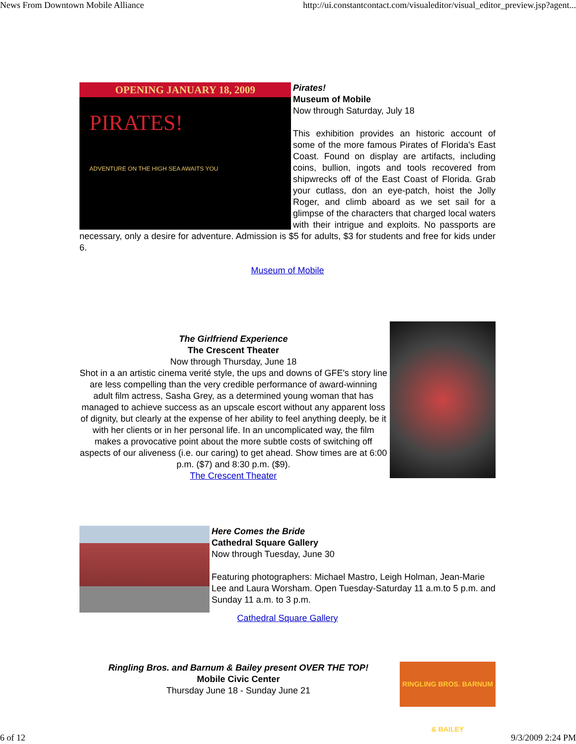News From Downtown Mobile Alliance http://ui.constantcontact.com/visualeditor/visual_editor_preview.jsp?agent...
OPENING JANUARY 18, 2009
PIRATES!
ADVENTURE ON THE HIGH SEA AWAITS YOU
Pirates!
Museum of Mobile
Now through Saturday, July 18
This exhibition provides an historic account of some of the more famous Pirates of Florida's East Coast. Found on display are artifacts, including coins, bullion, ingots and tools recovered from shipwrecks off of the East Coast of Florida. Grab your cutlass, don an eye-patch, hoist the Jolly Roger, and climb aboard as we set sail for a glimpse of the characters that charged local waters with their intrigue and exploits. No passports are necessary, only a desire for adventure. Admission is $5 for adults, $3 for students and free for kids under 6.
Museum of Mobile
The Girlfriend Experience
The Crescent Theater
Now through Thursday, June 18
Shot in a an artistic cinema verité style, the ups and downs of GFE's story line are less compelling than the very credible performance of award-winning adult film actress, Sasha Grey, as a determined young woman that has managed to achieve success as an upscale escort without any apparent loss of dignity, but clearly at the expense of her ability to feel anything deeply, be it with her clients or in her personal life. In an uncomplicated way, the film makes a provocative point about the more subtle costs of switching off aspects of our aliveness (i.e. our caring) to get ahead. Show times are at 6:00 p.m. ($7) and 8:30 p.m. ($9).
The Crescent Theater
Here Comes the Bride
Cathedral Square Gallery
Now through Tuesday, June 30
Featuring photographers: Michael Mastro, Leigh Holman, Jean-Marie Lee and Laura Worsham. Open Tuesday-Saturday 11 a.m.to 5 p.m. and Sunday 11 a.m. to 3 p.m.
Cathedral Square Gallery
RINGLING BROS. BARNUM & BAILEY
Ringling Bros. and Barnum & Bailey present OVER THE TOP!
Mobile Civic Center
Thursday June 18 - Sunday June 21
6 of 12 9/3/2009 2:24 PM